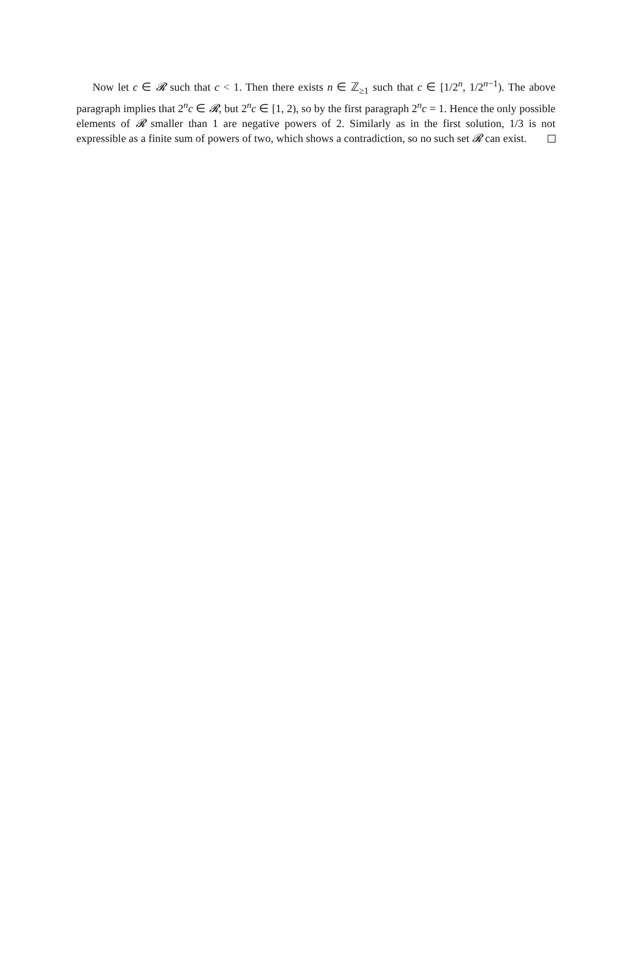Now let c ∈ 𝓡 such that c < 1. Then there exists n ∈ ℤ<sub>≥1</sub> such that c ∈ [1/2<sup>n</sup>, 1/2<sup>n−1</sup>). The above paragraph implies that 2<sup>n</sup>c ∈ 𝓡, but 2<sup>n</sup>c ∈ [1, 2), so by the first paragraph 2<sup>n</sup>c = 1. Hence the only possible elements of 𝓡 smaller than 1 are negative powers of 2. Similarly as in the first solution, 1/3 is not expressible as a finite sum of powers of two, which shows a contradiction, so no such set 𝓡 can exist.